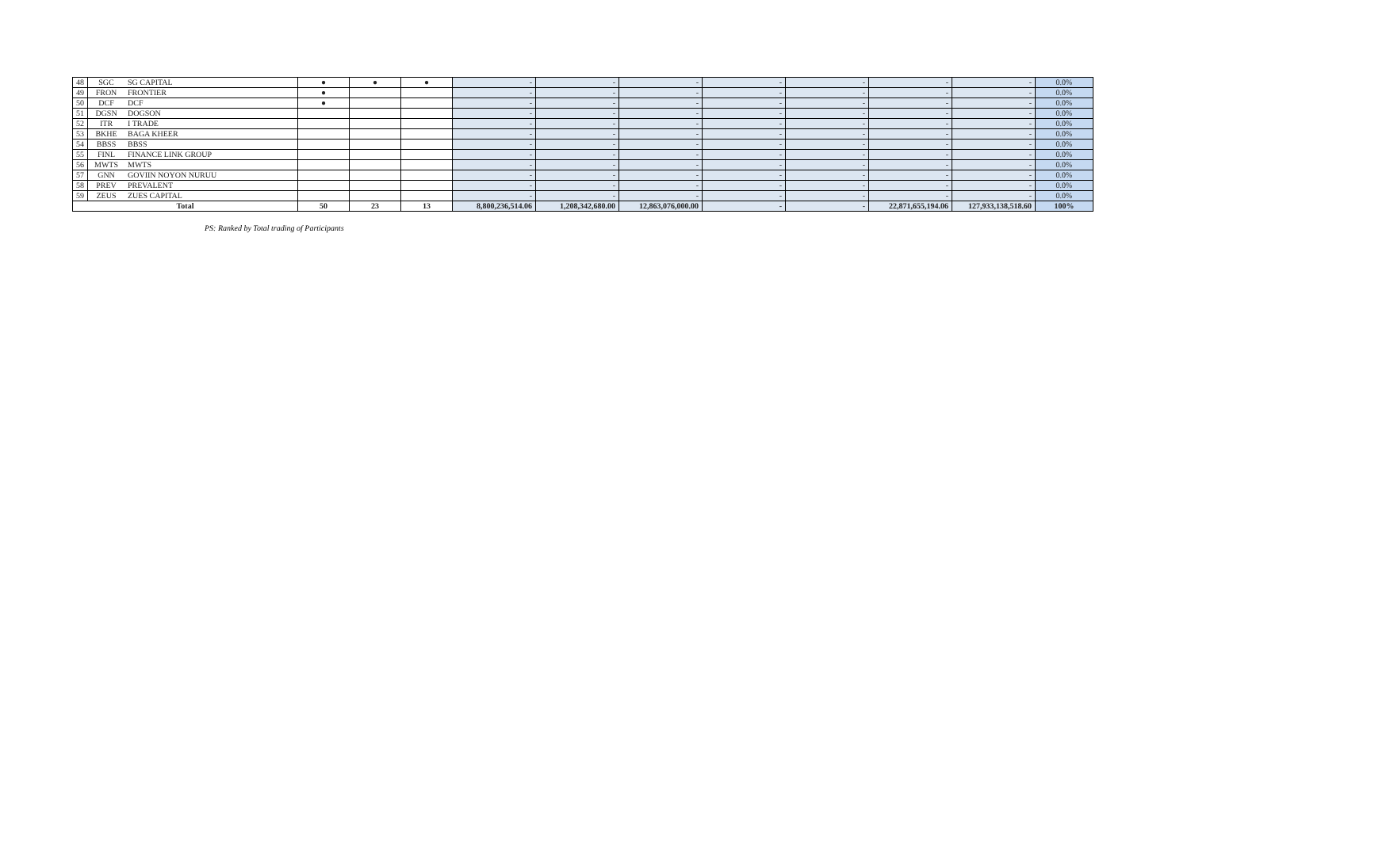| 48 | SGC | SG CAPITAL | ● | ● | ● | - | - | - | - | - | - | - | 0.0% |
| 49 | FRON | FRONTIER | ● | | | - | - | - | - | - | - | - | 0.0% |
| 50 | DCF | DCF | ● | | | - | - | - | - | - | - | - | 0.0% |
| 51 | DGSN | DOGSON | | | | - | - | - | - | - | - | - | 0.0% |
| 52 | ITR | I TRADE | | | | - | - | - | - | - | - | - | 0.0% |
| 53 | BKHE | BAGA KHEER | | | | - | - | - | - | - | - | - | 0.0% |
| 54 | BBSS | BBSS | | | | - | - | - | - | - | - | - | 0.0% |
| 55 | FINL | FINANCE LINK GROUP | | | | - | - | - | - | - | - | - | 0.0% |
| 56 | MWTS | MWTS | | | | - | - | - | - | - | - | - | 0.0% |
| 57 | GNN | GOVIIN NOYON NURUU | | | | - | - | - | - | - | - | - | 0.0% |
| 58 | PREV | PREVALENT | | | | - | - | - | - | - | - | - | 0.0% |
| 59 | ZEUS | ZUES CAPITAL | | | | - | - | - | - | - | - | - | 0.0% |
| Total | | | 50 | 23 | 13 | 8,800,236,514.06 | 1,208,342,680.00 | 12,863,076,000.00 | - | - | 22,871,655,194.06 | 127,933,138,518.60 | 100% |
PS: Ranked by Total trading of Participants